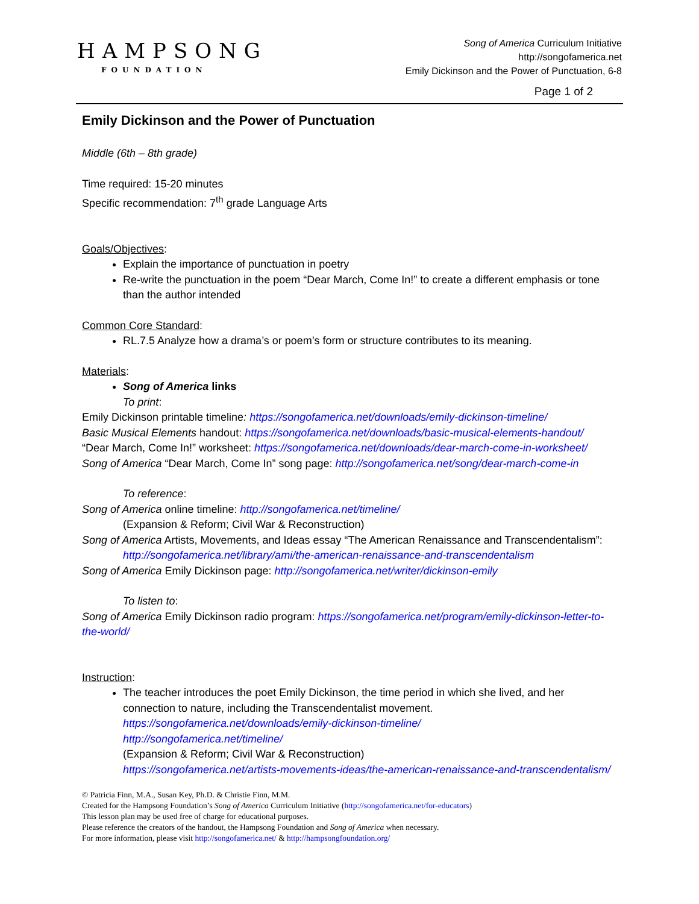HAMPSONG
FOUNDATION
Song of America Curriculum Initiative
http://songofamerica.net
Emily Dickinson and the Power of Punctuation, 6-8
Page 1 of 2
Emily Dickinson and the Power of Punctuation
Middle (6th – 8th grade)
Time required: 15-20 minutes
Specific recommendation: 7<sup>th</sup> grade Language Arts
Goals/Objectives:
Explain the importance of punctuation in poetry
Re-write the punctuation in the poem “Dear March, Come In!” to create a different emphasis or tone than the author intended
Common Core Standard:
RL.7.5 Analyze how a drama’s or poem’s form or structure contributes to its meaning.
Materials:
Song of America links
To print:
Emily Dickinson printable timeline: https://songofamerica.net/downloads/emily-dickinson-timeline/
Basic Musical Elements handout: https://songofamerica.net/downloads/basic-musical-elements-handout/
“Dear March, Come In!” worksheet: https://songofamerica.net/downloads/dear-march-come-in-worksheet/
Song of America “Dear March, Come In” song page: http://songofamerica.net/song/dear-march-come-in
To reference:
Song of America online timeline: http://songofamerica.net/timeline/
(Expansion & Reform; Civil War & Reconstruction)
Song of America Artists, Movements, and Ideas essay “The American Renaissance and Transcendentalism”:
http://songofamerica.net/library/ami/the-american-renaissance-and-transcendentalism
Song of America Emily Dickinson page: http://songofamerica.net/writer/dickinson-emily
To listen to:
Song of America Emily Dickinson radio program: https://songofamerica.net/program/emily-dickinson-letter-to-the-world/
Instruction:
The teacher introduces the poet Emily Dickinson, the time period in which she lived, and her connection to nature, including the Transcendentalist movement.
https://songofamerica.net/downloads/emily-dickinson-timeline/
http://songofamerica.net/timeline/
(Expansion & Reform; Civil War & Reconstruction)
https://songofamerica.net/artists-movements-ideas/the-american-renaissance-and-transcendentalism/
© Patricia Finn, M.A., Susan Key, Ph.D. & Christie Finn, M.M.
Created for the Hampsong Foundation’s Song of America Curriculum Initiative (http://songofamerica.net/for-educators)
This lesson plan may be used free of charge for educational purposes.
Please reference the creators of the handout, the Hampsong Foundation and Song of America when necessary.
For more information, please visit http://songofamerica.net/ & http://hampsongfoundation.org/